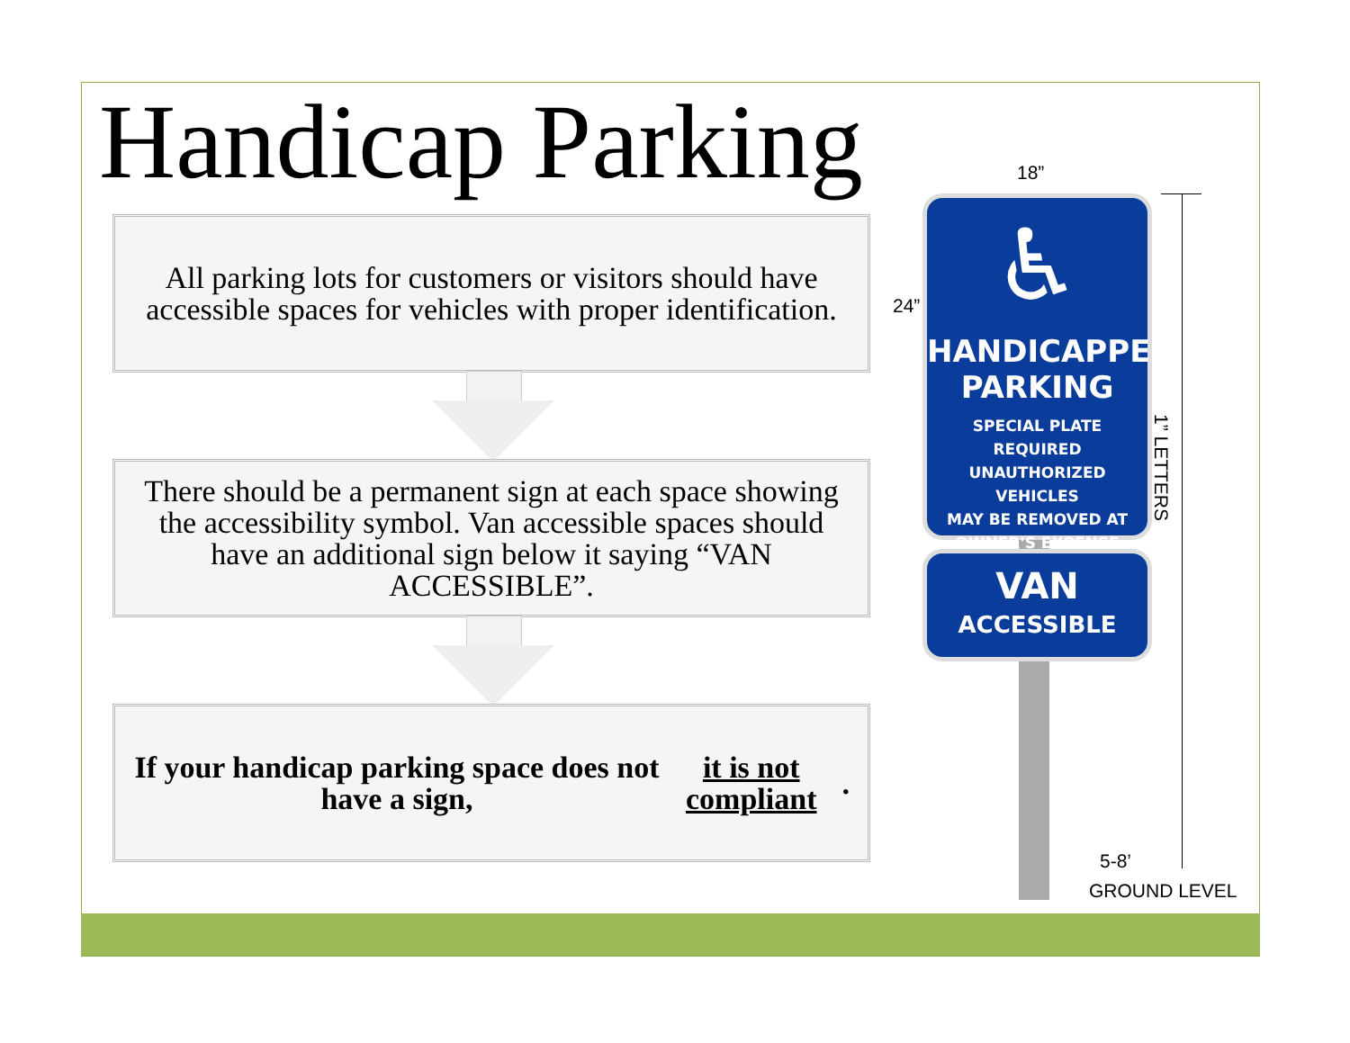Handicap Parking
All parking lots for customers or visitors should have accessible spaces for vehicles with proper identification.
There should be a permanent sign at each space showing the accessibility symbol. Van accessible spaces should have an additional sign below it saying “VAN ACCESSIBLE”.
If your handicap parking space does not have a sign, it is not compliant.
♿
HANDICAPPED
PARKING
SPECIAL PLATE REQUIRED
UNAUTHORIZED VEHICLES
MAY BE REMOVED AT
OWNER'S EXPENSE
VAN
ACCESSIBLE
18”
24”
1” LETTERS
5-8’
GROUND LEVEL